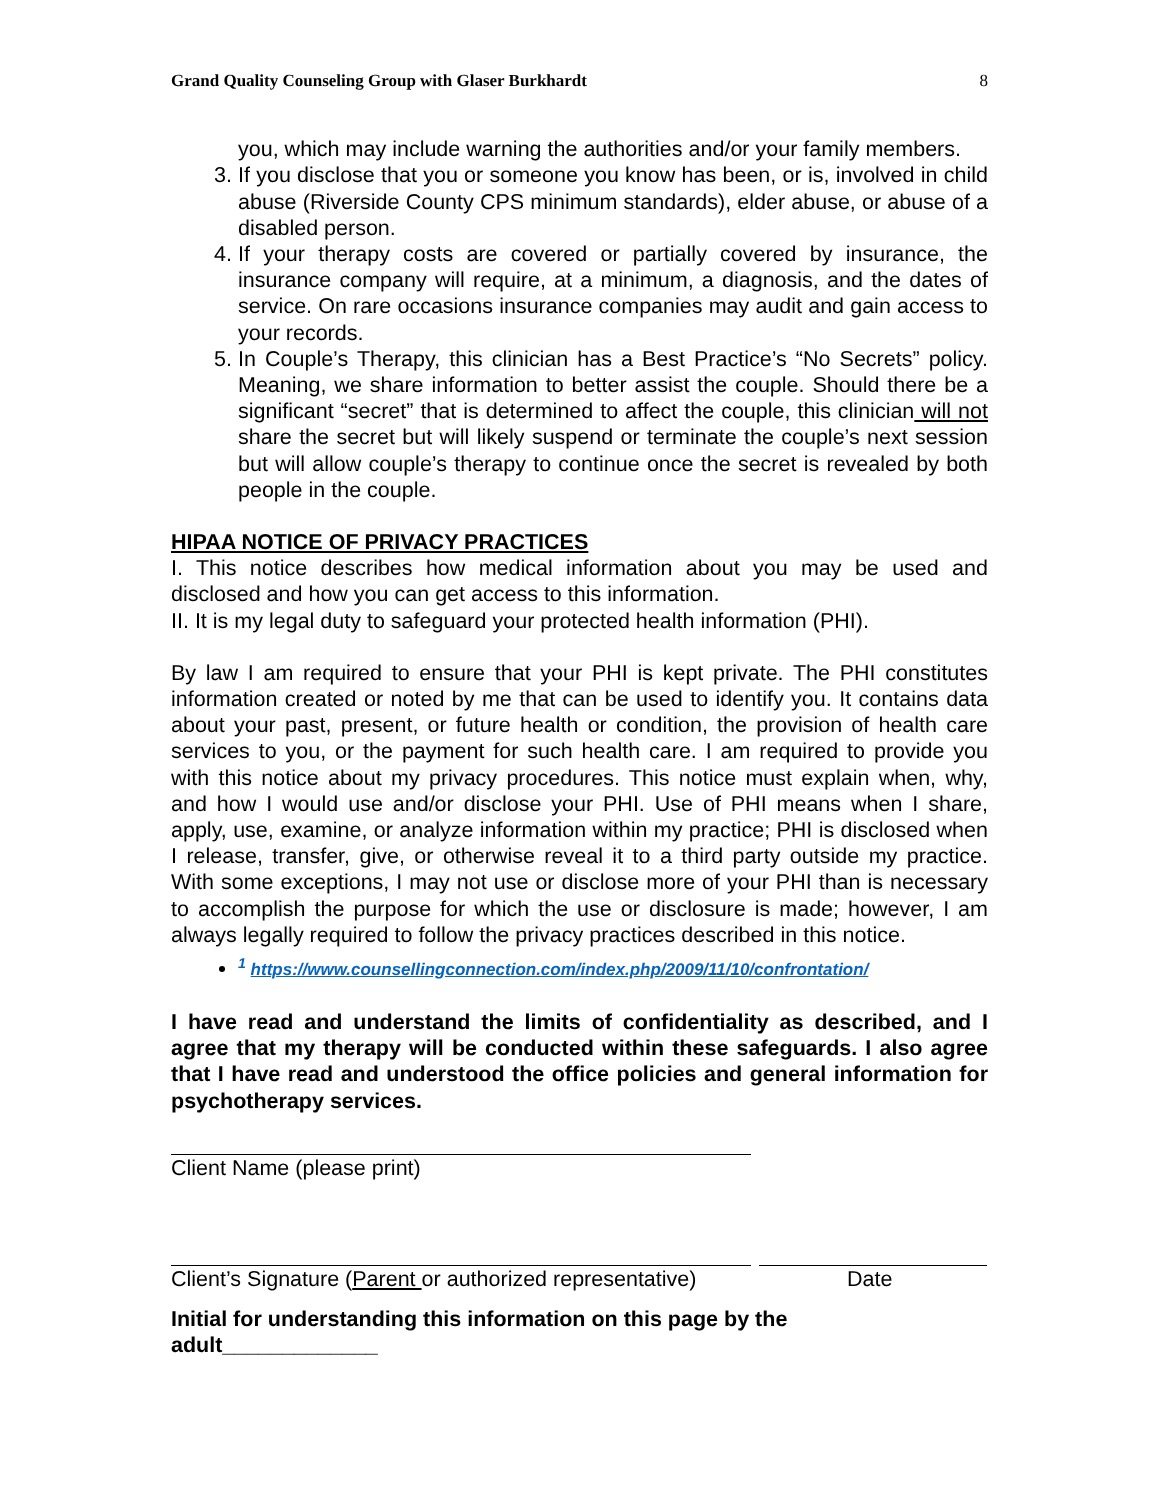Grand Quality Counseling Group with Glaser Burkhardt 8
you, which may include warning the authorities and/or your family members.
3. If you disclose that you or someone you know has been, or is, involved in child abuse (Riverside County CPS minimum standards), elder abuse, or abuse of a disabled person.
4. If your therapy costs are covered or partially covered by insurance, the insurance company will require, at a minimum, a diagnosis, and the dates of service. On rare occasions insurance companies may audit and gain access to your records.
5. In Couple’s Therapy, this clinician has a Best Practice’s “No Secrets” policy. Meaning, we share information to better assist the couple. Should there be a significant “secret” that is determined to affect the couple, this clinician will not share the secret but will likely suspend or terminate the couple’s next session but will allow couple’s therapy to continue once the secret is revealed by both people in the couple.
HIPAA NOTICE OF PRIVACY PRACTICES
I. This notice describes how medical information about you may be used and disclosed and how you can get access to this information.
II. It is my legal duty to safeguard your protected health information (PHI).
By law I am required to ensure that your PHI is kept private. The PHI constitutes information created or noted by me that can be used to identify you. It contains data about your past, present, or future health or condition, the provision of health care services to you, or the payment for such health care. I am required to provide you with this notice about my privacy procedures. This notice must explain when, why, and how I would use and/or disclose your PHI. Use of PHI means when I share, apply, use, examine, or analyze information within my practice; PHI is disclosed when I release, transfer, give, or otherwise reveal it to a third party outside my practice. With some exceptions, I may not use or disclose more of your PHI than is necessary to accomplish the purpose for which the use or disclosure is made; however, I am always legally required to follow the privacy practices described in this notice.
<sup>1</sup> https://www.counsellingconnection.com/index.php/2009/11/10/confrontation/
I have read and understand the limits of confidentiality as described, and I agree that my therapy will be conducted within these safeguards. I also agree that I have read and understood the office policies and general information for psychotherapy services.
Client Name (please print)
Client’s Signature (Parent or authorized representative) Date
Initial for understanding this information on this page by the adult_____________